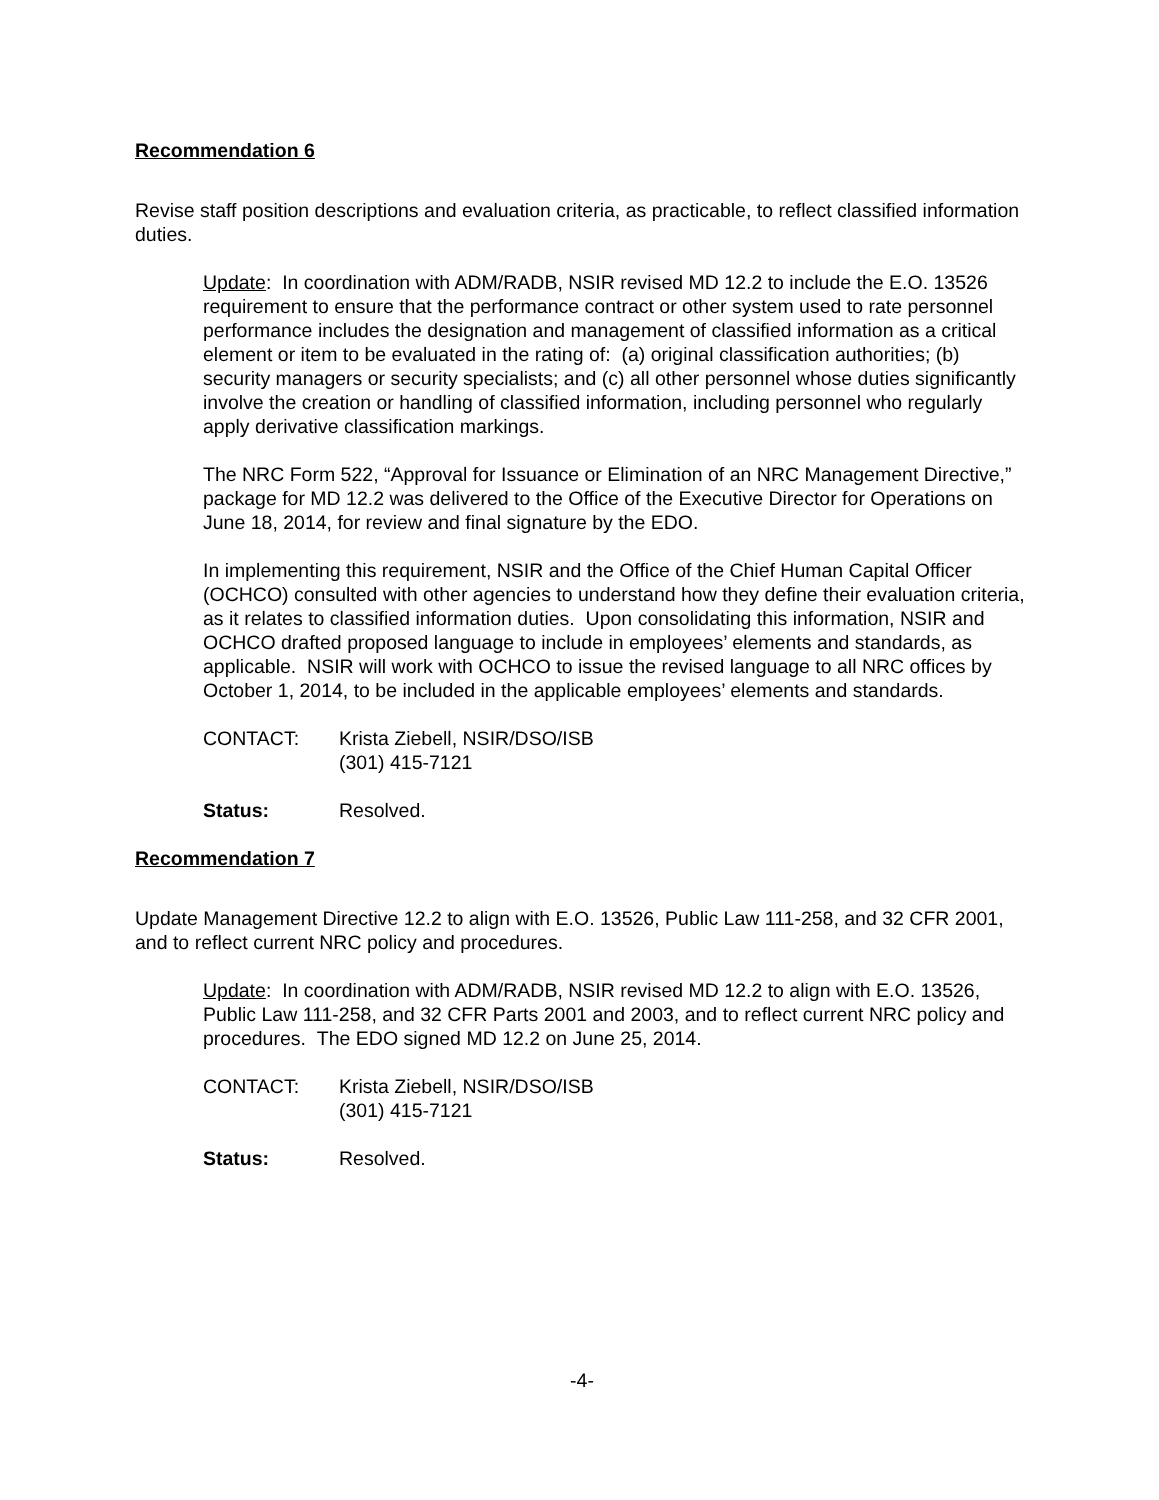Recommendation 6
Revise staff position descriptions and evaluation criteria, as practicable, to reflect classified information duties.
Update: In coordination with ADM/RADB, NSIR revised MD 12.2 to include the E.O. 13526 requirement to ensure that the performance contract or other system used to rate personnel performance includes the designation and management of classified information as a critical element or item to be evaluated in the rating of: (a) original classification authorities; (b) security managers or security specialists; and (c) all other personnel whose duties significantly involve the creation or handling of classified information, including personnel who regularly apply derivative classification markings.
The NRC Form 522, “Approval for Issuance or Elimination of an NRC Management Directive,” package for MD 12.2 was delivered to the Office of the Executive Director for Operations on June 18, 2014, for review and final signature by the EDO.
In implementing this requirement, NSIR and the Office of the Chief Human Capital Officer (OCHCO) consulted with other agencies to understand how they define their evaluation criteria, as it relates to classified information duties. Upon consolidating this information, NSIR and OCHCO drafted proposed language to include in employees’ elements and standards, as applicable. NSIR will work with OCHCO to issue the revised language to all NRC offices by October 1, 2014, to be included in the applicable employees’ elements and standards.
CONTACT: Krista Ziebell, NSIR/DSO/ISB
(301) 415-7121
Status: Resolved.
Recommendation 7
Update Management Directive 12.2 to align with E.O. 13526, Public Law 111-258, and 32 CFR 2001, and to reflect current NRC policy and procedures.
Update: In coordination with ADM/RADB, NSIR revised MD 12.2 to align with E.O. 13526, Public Law 111-258, and 32 CFR Parts 2001 and 2003, and to reflect current NRC policy and procedures. The EDO signed MD 12.2 on June 25, 2014.
CONTACT: Krista Ziebell, NSIR/DSO/ISB
(301) 415-7121
Status: Resolved.
-4-